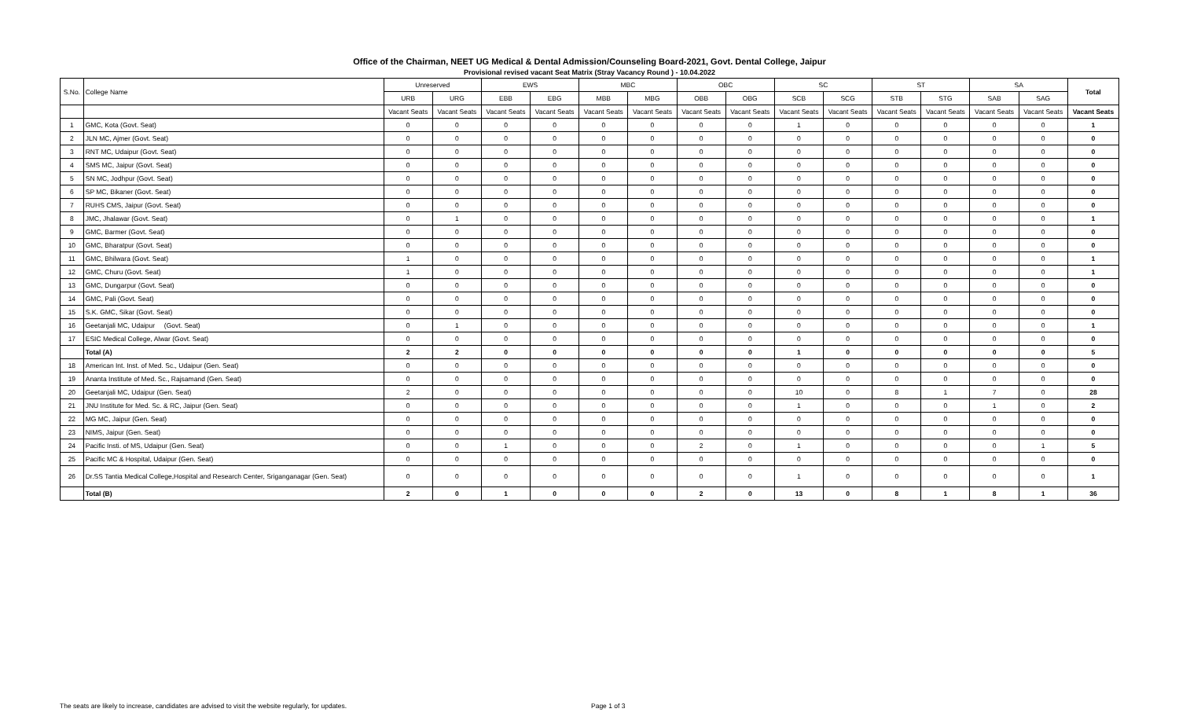Office of the Chairman, NEET UG Medical & Dental Admission/Counseling Board-2021, Govt. Dental College, Jaipur
Provisional revised vacant Seat Matrix (Stray Vacancy Round ) - 10.04.2022
| S.No. | College Name | Unreserved | | EWS | | MBC | | OBC | | SC | | ST | | SA | | Total |
| --- | --- | --- | --- | --- | --- | --- | --- | --- | --- | --- | --- | --- | --- | --- | --- | --- |
| | | URB | URG | EBB | EBG | MBB | MBG | OBB | OBG | SCB | SCG | STB | STG | SAB | SAG | |
| | | Vacant Seats | Vacant Seats | Vacant Seats | Vacant Seats | Vacant Seats | Vacant Seats | Vacant Seats | Vacant Seats | Vacant Seats | Vacant Seats | Vacant Seats | Vacant Seats | Vacant Seats | Vacant Seats | Vacant Seats |
| 1 | GMC, Kota (Govt. Seat) | 0 | 0 | 0 | 0 | 0 | 0 | 0 | 0 | 1 | 0 | 0 | 0 | 0 | 0 | 1 |
| 2 | JLN MC, Ajmer (Govt. Seat) | 0 | 0 | 0 | 0 | 0 | 0 | 0 | 0 | 0 | 0 | 0 | 0 | 0 | 0 | 0 |
| 3 | RNT MC, Udaipur (Govt. Seat) | 0 | 0 | 0 | 0 | 0 | 0 | 0 | 0 | 0 | 0 | 0 | 0 | 0 | 0 | 0 |
| 4 | SMS MC, Jaipur (Govt. Seat) | 0 | 0 | 0 | 0 | 0 | 0 | 0 | 0 | 0 | 0 | 0 | 0 | 0 | 0 | 0 |
| 5 | SN MC, Jodhpur (Govt. Seat) | 0 | 0 | 0 | 0 | 0 | 0 | 0 | 0 | 0 | 0 | 0 | 0 | 0 | 0 | 0 |
| 6 | SP MC, Bikaner (Govt. Seat) | 0 | 0 | 0 | 0 | 0 | 0 | 0 | 0 | 0 | 0 | 0 | 0 | 0 | 0 | 0 |
| 7 | RUHS CMS, Jaipur (Govt. Seat) | 0 | 0 | 0 | 0 | 0 | 0 | 0 | 0 | 0 | 0 | 0 | 0 | 0 | 0 | 0 |
| 8 | JMC, Jhalawar (Govt. Seat) | 0 | 1 | 0 | 0 | 0 | 0 | 0 | 0 | 0 | 0 | 0 | 0 | 0 | 0 | 1 |
| 9 | GMC, Barmer (Govt. Seat) | 0 | 0 | 0 | 0 | 0 | 0 | 0 | 0 | 0 | 0 | 0 | 0 | 0 | 0 | 0 |
| 10 | GMC, Bharatpur (Govt. Seat) | 0 | 0 | 0 | 0 | 0 | 0 | 0 | 0 | 0 | 0 | 0 | 0 | 0 | 0 | 0 |
| 11 | GMC, Bhilwara (Govt. Seat) | 1 | 0 | 0 | 0 | 0 | 0 | 0 | 0 | 0 | 0 | 0 | 0 | 0 | 0 | 1 |
| 12 | GMC, Churu (Govt. Seat) | 1 | 0 | 0 | 0 | 0 | 0 | 0 | 0 | 0 | 0 | 0 | 0 | 0 | 0 | 1 |
| 13 | GMC, Dungarpur (Govt. Seat) | 0 | 0 | 0 | 0 | 0 | 0 | 0 | 0 | 0 | 0 | 0 | 0 | 0 | 0 | 0 |
| 14 | GMC, Pali (Govt. Seat) | 0 | 0 | 0 | 0 | 0 | 0 | 0 | 0 | 0 | 0 | 0 | 0 | 0 | 0 | 0 |
| 15 | S.K. GMC, Sikar (Govt. Seat) | 0 | 0 | 0 | 0 | 0 | 0 | 0 | 0 | 0 | 0 | 0 | 0 | 0 | 0 | 0 |
| 16 | Geetanjali MC, Udaipur (Govt. Seat) | 0 | 1 | 0 | 0 | 0 | 0 | 0 | 0 | 0 | 0 | 0 | 0 | 0 | 0 | 1 |
| 17 | ESIC Medical College, Alwar (Govt. Seat) | 0 | 0 | 0 | 0 | 0 | 0 | 0 | 0 | 0 | 0 | 0 | 0 | 0 | 0 | 0 |
| | Total (A) | 2 | 2 | 0 | 0 | 0 | 0 | 0 | 0 | 1 | 0 | 0 | 0 | 0 | 0 | 5 |
| 18 | American Int. Inst. of Med. Sc., Udaipur (Gen. Seat) | 0 | 0 | 0 | 0 | 0 | 0 | 0 | 0 | 0 | 0 | 0 | 0 | 0 | 0 | 0 |
| 19 | Ananta Institute of Med. Sc., Rajsamand (Gen. Seat) | 0 | 0 | 0 | 0 | 0 | 0 | 0 | 0 | 0 | 0 | 0 | 0 | 0 | 0 | 0 |
| 20 | Geetanjali MC, Udaipur (Gen. Seat) | 2 | 0 | 0 | 0 | 0 | 0 | 0 | 0 | 10 | 0 | 8 | 1 | 7 | 0 | 28 |
| 21 | JNU Institute for Med. Sc. & RC, Jaipur (Gen. Seat) | 0 | 0 | 0 | 0 | 0 | 0 | 0 | 0 | 1 | 0 | 0 | 0 | 1 | 0 | 2 |
| 22 | MG MC, Jaipur (Gen. Seat) | 0 | 0 | 0 | 0 | 0 | 0 | 0 | 0 | 0 | 0 | 0 | 0 | 0 | 0 | 0 |
| 23 | NIMS, Jaipur (Gen. Seat) | 0 | 0 | 0 | 0 | 0 | 0 | 0 | 0 | 0 | 0 | 0 | 0 | 0 | 0 | 0 |
| 24 | Pacific Insti. of MS, Udaipur (Gen. Seat) | 0 | 0 | 1 | 0 | 0 | 0 | 2 | 0 | 1 | 0 | 0 | 0 | 0 | 1 | 5 |
| 25 | Pacific MC & Hospital, Udaipur (Gen. Seat) | 0 | 0 | 0 | 0 | 0 | 0 | 0 | 0 | 0 | 0 | 0 | 0 | 0 | 0 | 0 |
| 26 | Dr.SS Tantia Medical College,Hospital and Research Center, Sriganganagar (Gen. Seat) | 0 | 0 | 0 | 0 | 0 | 0 | 0 | 0 | 1 | 0 | 0 | 0 | 0 | 0 | 1 |
| | Total (B) | 2 | 0 | 1 | 0 | 0 | 0 | 2 | 0 | 13 | 0 | 8 | 1 | 8 | 1 | 36 |
The seats are likely to increase, candidates are advised to visit the website regularly, for updates.
Page 1 of 3